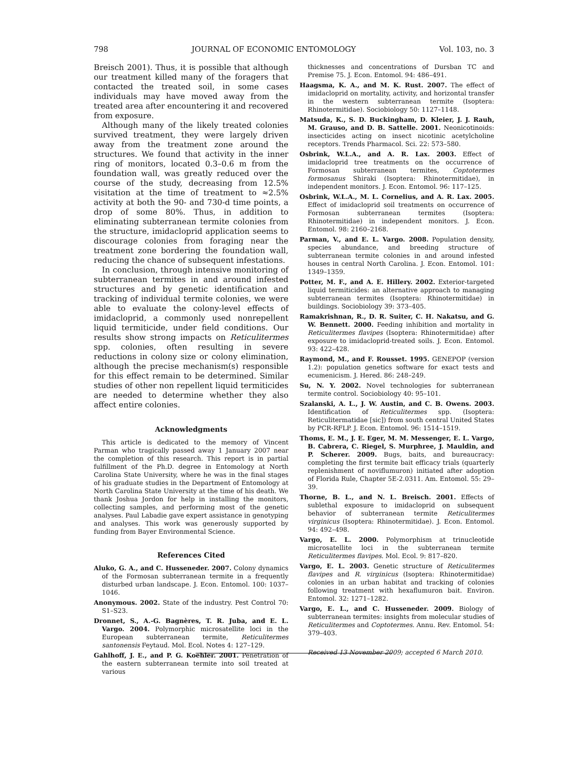798 JOURNAL OF ECONOMIC ENTOMOLOGY Vol. 103, no. 3
Breisch 2001). Thus, it is possible that although our treatment killed many of the foragers that contacted the treated soil, in some cases individuals may have moved away from the treated area after encountering it and recovered from exposure.
Although many of the likely treated colonies survived treatment, they were largely driven away from the treatment zone around the structures. We found that activity in the inner ring of monitors, located 0.3–0.6 m from the foundation wall, was greatly reduced over the course of the study, decreasing from 12.5% visitation at the time of treatment to ≈2.5% activity at both the 90- and 730-d time points, a drop of some 80%. Thus, in addition to eliminating subterranean termite colonies from the structure, imidacloprid application seems to discourage colonies from foraging near the treatment zone bordering the foundation wall, reducing the chance of subsequent infestations.
In conclusion, through intensive monitoring of subterranean termites in and around infested structures and by genetic identification and tracking of individual termite colonies, we were able to evaluate the colony-level effects of imidacloprid, a commonly used nonrepellent liquid termiticide, under field conditions. Our results show strong impacts on Reticulitermes spp. colonies, often resulting in severe reductions in colony size or colony elimination, although the precise mechanism(s) responsible for this effect remain to be determined. Similar studies of other non repellent liquid termiticides are needed to determine whether they also affect entire colonies.
Acknowledgments
This article is dedicated to the memory of Vincent Parman who tragically passed away 1 January 2007 near the completion of this research. This report is in partial fulfillment of the Ph.D. degree in Entomology at North Carolina State University, where he was in the final stages of his graduate studies in the Department of Entomology at North Carolina State University at the time of his death. We thank Joshua Jordon for help in installing the monitors, collecting samples, and performing most of the genetic analyses. Paul Labadie gave expert assistance in genotyping and analyses. This work was generously supported by funding from Bayer Environmental Science.
References Cited
Aluko, G. A., and C. Husseneder. 2007. Colony dynamics of the Formosan subterranean termite in a frequently disturbed urban landscape. J. Econ. Entomol. 100: 1037–1046.
Anonymous. 2002. State of the industry. Pest Control 70: S1–S23.
Dronnet, S., A.-G. Bagnères, T. R. Juba, and E. L. Vargo. 2004. Polymorphic microsatellite loci in the European subterranean termite, Reticulitermes santonensis Feytaud. Mol. Ecol. Notes 4: 127–129.
Gahlhoff, J. E., and P. G. Koehler. 2001. Penetration of the eastern subterranean termite into soil treated at various
thicknesses and concentrations of Dursban TC and Premise 75. J. Econ. Entomol. 94: 486–491.
Haagsma, K. A., and M. K. Rust. 2007. The effect of imidacloprid on mortality, activity, and horizontal transfer in the western subterranean termite (Isoptera: Rhinotermitidae). Sociobiology 50: 1127–1148.
Matsuda, K., S. D. Buckingham, D. Kleier, J. J. Rauh, M. Grauso, and D. B. Sattelle. 2001. Neonicotinoids: insecticides acting on insect nicotinic acetylcholine receptors. Trends Pharmacol. Sci. 22: 573–580.
Osbrink, W.L.A., and A. R. Lax. 2003. Effect of imidacloprid tree treatments on the occurrence of Formosan subterranean termites, Coptotermes formosanus Shiraki (Isoptera: Rhinotermitidae), in independent monitors. J. Econ. Entomol. 96: 117–125.
Osbrink, W.L.A., M. L. Cornelius, and A. R. Lax. 2005. Effect of imidacloprid soil treatments on occurrence of Formosan subterranean termites (Isoptera: Rhinotermitidae) in independent monitors. J. Econ. Entomol. 98: 2160–2168.
Parman, V., and E. L. Vargo. 2008. Population density, species abundance, and breeding structure of subterranean termite colonies in and around infested houses in central North Carolina. J. Econ. Entomol. 101: 1349–1359.
Potter, M. F., and A. E. Hillery. 2002. Exterior-targeted liquid termiticides: an alternative approach to managing subterranean termites (Isoptera: Rhinotermitidae) in buildings. Sociobiology 39: 373–405.
Ramakrishnan, R., D. R. Suiter, C. H. Nakatsu, and G. W. Bennett. 2000. Feeding inhibition and mortality in Reticulitermes flavipes (Isoptera: Rhinotermitidae) after exposure to imidacloprid-treated soils. J. Econ. Entomol. 93: 422–428.
Raymond, M., and F. Rousset. 1995. GENEPOP (version 1.2): population genetics software for exact tests and ecumenicism. J. Hered. 86: 248–249.
Su, N. Y. 2002. Novel technologies for subterranean termite control. Sociobiology 40: 95–101.
Szalanski, A. L., J. W. Austin, and C. B. Owens. 2003. Identification of Reticulitermes spp. (Isoptera: Reticulitermatidae [sic]) from south central United States by PCR-RFLP. J. Econ. Entomol. 96: 1514–1519.
Thoms, E. M., J. E. Eger, M. M. Messenger, E. L. Vargo, B. Cabrera, C. Riegel, S. Murphree, J. Mauldin, and P. Scherer. 2009. Bugs, baits, and bureaucracy: completing the first termite bait efficacy trials (quarterly replenishment of noviflumuron) initiated after adoption of Florida Rule, Chapter 5E-2.0311. Am. Entomol. 55: 29–39.
Thorne, B. L., and N. L. Breisch. 2001. Effects of sublethal exposure to imidacloprid on subsequent behavior of subterranean termite Reticulitermes virginicus (Isoptera: Rhinotermitidae). J. Econ. Entomol. 94: 492–498.
Vargo, E. L. 2000. Polymorphism at trinucleotide microsatellite loci in the subterranean termite Reticulitermes flavipes. Mol. Ecol. 9: 817–820.
Vargo, E. L. 2003. Genetic structure of Reticulitermes flavipes and R. virginicus (Isoptera: Rhinotermitidae) colonies in an urban habitat and tracking of colonies following treatment with hexaflumuron bait. Environ. Entomol. 32: 1271–1282.
Vargo, E. L., and C. Husseneder. 2009. Biology of subterranean termites: insights from molecular studies of Reticulitermes and Coptotermes. Annu. Rev. Entomol. 54: 379–403.
Received 13 November 2009; accepted 6 March 2010.